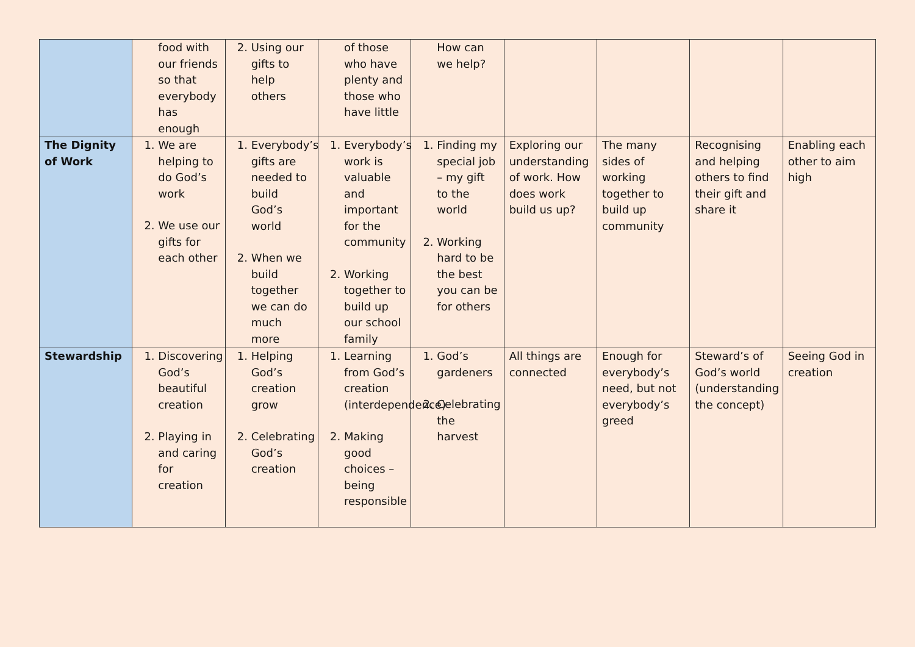| | food with our friends so that everybody has enough | 2. Using our gifts to help others | of those who have plenty and those who have little | How can we help? | | | | |
| The Dignity of Work | 1. We are helping to do God’s work 2. We use our gifts for each other | 1. Everybody’s gifts are needed to build God’s world 2. When we build together we can do much more | 1. Everybody’s work is valuable and important for the community 2. Working together to build up our school family | 1. Finding my special job – my gift to the world 2. Working hard to be the best you can be for others | Exploring our understanding of work. How does work build us up? | The many sides of working together to build up community | Recognising and helping others to find their gift and share it | Enabling each other to aim high |
| Stewardship | 1. Discovering God’s beautiful creation 2. Playing in and caring for creation | 1. Helping God’s creation grow 2. Celebrating God’s creation | 1. Learning from God’s creation (interdependence) 2. Making good choices – being responsible | 1. God’s gardeners 2. Celebrating the harvest | All things are connected | Enough for everybody’s need, but not everybody’s greed | Steward’s of God’s world (understanding the concept) | Seeing God in creation |